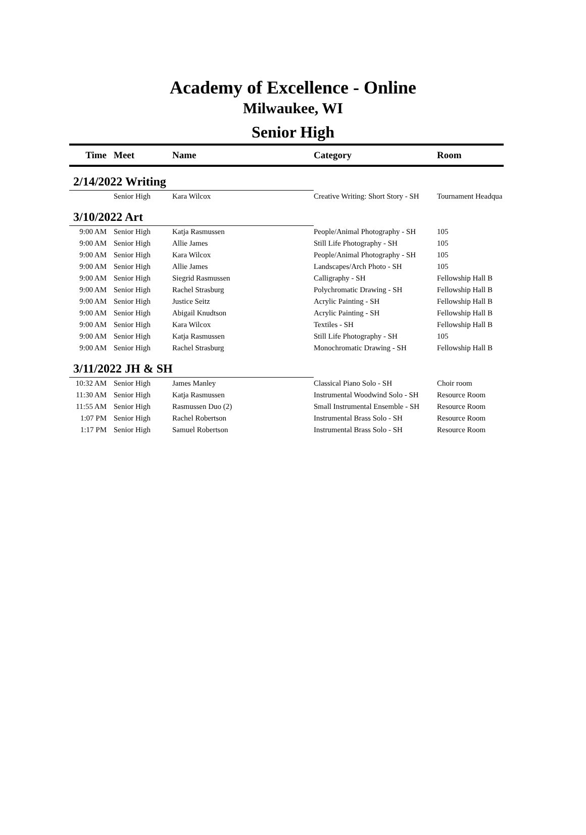Academy of Excellence - Online
Milwaukee, WI
Senior High
| Time | Meet | Name | | Category | Room |
| --- | --- | --- | --- | --- | --- |
| 2/14/2022 Writing | | | | | |
| | Senior High | Kara Wilcox | | Creative Writing: Short Story - SH | Tournament Headqua |
| 3/10/2022 Art | | | | | |
| 9:00 AM | Senior High | Katja Rasmussen | | People/Animal Photography - SH | 105 |
| 9:00 AM | Senior High | Allie James | | Still Life Photography - SH | 105 |
| 9:00 AM | Senior High | Kara Wilcox | | People/Animal Photography - SH | 105 |
| 9:00 AM | Senior High | Allie James | | Landscapes/Arch Photo - SH | 105 |
| 9:00 AM | Senior High | Siegrid Rasmussen | | Calligraphy - SH | Fellowship Hall B |
| 9:00 AM | Senior High | Rachel Strasburg | | Polychromatic Drawing - SH | Fellowship Hall B |
| 9:00 AM | Senior High | Justice Seitz | | Acrylic Painting - SH | Fellowship Hall B |
| 9:00 AM | Senior High | Abigail Knudtson | | Acrylic Painting - SH | Fellowship Hall B |
| 9:00 AM | Senior High | Kara Wilcox | | Textiles - SH | Fellowship Hall B |
| 9:00 AM | Senior High | Katja Rasmussen | | Still Life Photography - SH | 105 |
| 9:00 AM | Senior High | Rachel Strasburg | | Monochromatic Drawing - SH | Fellowship Hall B |
| 3/11/2022 JH & SH | | | | | |
| 10:32 AM | Senior High | James Manley | | Classical Piano Solo - SH | Choir room |
| 11:30 AM | Senior High | Katja Rasmussen | | Instrumental Woodwind Solo - SH | Resource Room |
| 11:55 AM | Senior High | Rasmussen Duo (2) | | Small Instrumental Ensemble - SH | Resource Room |
| 1:07 PM | Senior High | Rachel Robertson | | Instrumental Brass Solo - SH | Resource Room |
| 1:17 PM | Senior High | Samuel Robertson | | Instrumental Brass Solo - SH | Resource Room |